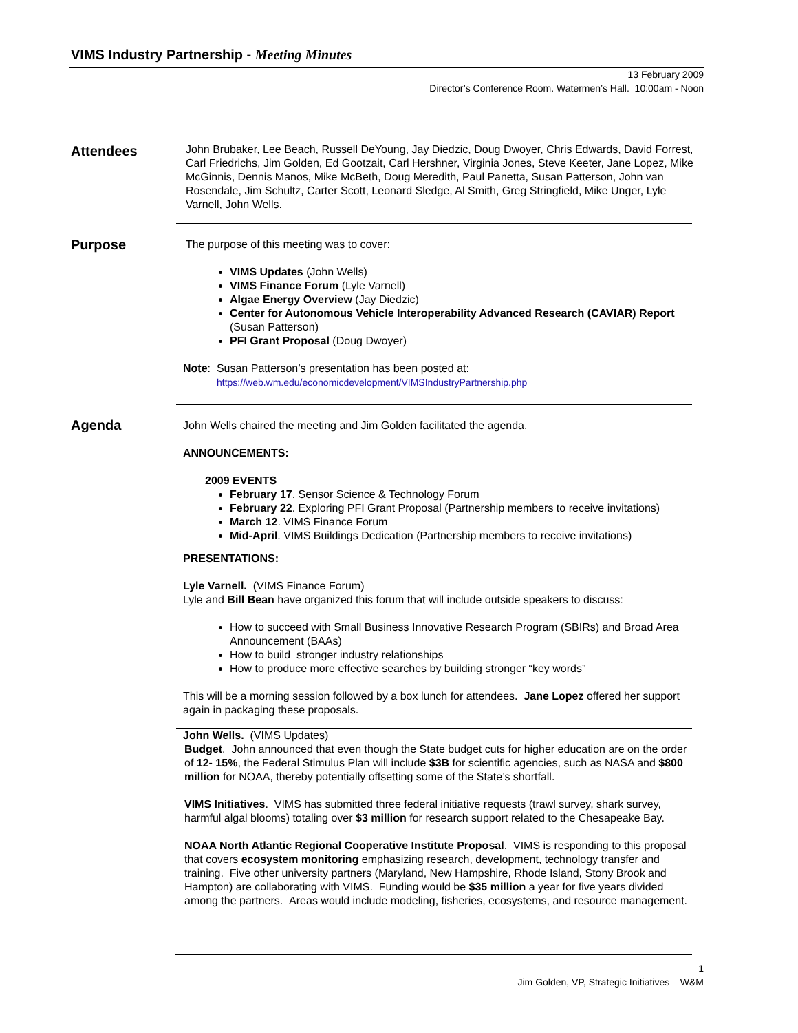VIMS Industry Partnership - Meeting Minutes
13 February 2009
Director’s Conference Room. Watermen’s Hall. 10:00am - Noon
Attendees
John Brubaker, Lee Beach, Russell DeYoung, Jay Diedzic, Doug Dwoyer, Chris Edwards, David Forrest, Carl Friedrichs, Jim Golden, Ed Gootzait, Carl Hershner, Virginia Jones, Steve Keeter, Jane Lopez, Mike McGinnis, Dennis Manos, Mike McBeth, Doug Meredith, Paul Panetta, Susan Patterson, John van Rosendale, Jim Schultz, Carter Scott, Leonard Sledge, Al Smith, Greg Stringfield, Mike Unger, Lyle Varnell, John Wells.
Purpose
The purpose of this meeting was to cover:
VIMS Updates (John Wells)
VIMS Finance Forum (Lyle Varnell)
Algae Energy Overview (Jay Diedzic)
Center for Autonomous Vehicle Interoperability Advanced Research (CAVIAR) Report (Susan Patterson)
PFI Grant Proposal (Doug Dwoyer)
Note: Susan Patterson’s presentation has been posted at:
https://web.wm.edu/economicdevelopment/VIMSIndustryPartnership.php
Agenda
John Wells chaired the meeting and Jim Golden facilitated the agenda.
ANNOUNCEMENTS:
2009 EVENTS
February 17. Sensor Science & Technology Forum
February 22. Exploring PFI Grant Proposal (Partnership members to receive invitations)
March 12. VIMS Finance Forum
Mid-April. VIMS Buildings Dedication (Partnership members to receive invitations)
PRESENTATIONS:
Lyle Varnell. (VIMS Finance Forum)
Lyle and Bill Bean have organized this forum that will include outside speakers to discuss:
How to succeed with Small Business Innovative Research Program (SBIRs) and Broad Area Announcement (BAAs)
How to build stronger industry relationships
How to produce more effective searches by building stronger “key words”
This will be a morning session followed by a box lunch for attendees. Jane Lopez offered her support again in packaging these proposals.
John Wells. (VIMS Updates)
Budget. John announced that even though the State budget cuts for higher education are on the order of 12- 15%, the Federal Stimulus Plan will include $3B for scientific agencies, such as NASA and $800 million for NOAA, thereby potentially offsetting some of the State’s shortfall.
VIMS Initiatives. VIMS has submitted three federal initiative requests (trawl survey, shark survey, harmful algal blooms) totaling over $3 million for research support related to the Chesapeake Bay.
NOAA North Atlantic Regional Cooperative Institute Proposal. VIMS is responding to this proposal that covers ecosystem monitoring emphasizing research, development, technology transfer and training. Five other university partners (Maryland, New Hampshire, Rhode Island, Stony Brook and Hampton) are collaborating with VIMS. Funding would be $35 million a year for five years divided among the partners. Areas would include modeling, fisheries, ecosystems, and resource management.
1
Jim Golden, VP, Strategic Initiatives – W&M